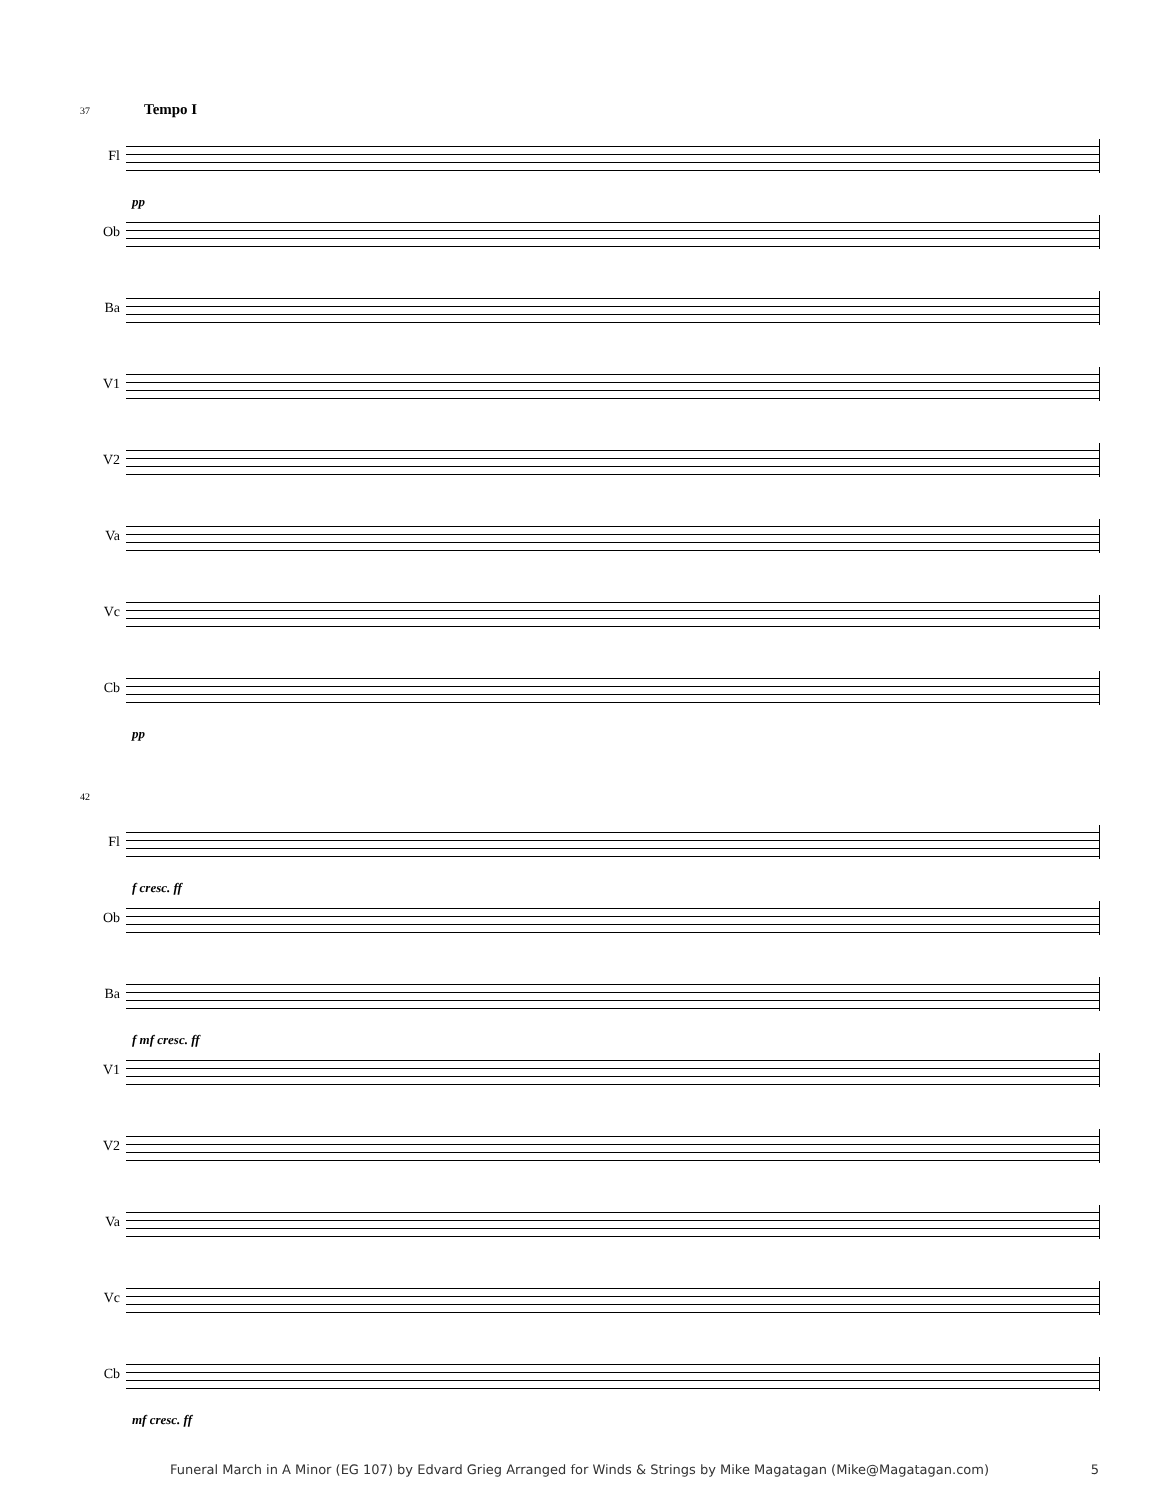37 Tempo I
Fl
pp
Ob
Ba
V1
V2
Va
Vc
Cb
pp
42
Fl
f cresc. ff
Ob
Ba
f mf cresc. ff
V1
V2
Va
Vc
Cb
mf cresc. ff
Funeral March in A Minor (EG 107) by Edvard Grieg Arranged for Winds & Strings by Mike Magatagan (Mike@Magatagan.com) 5